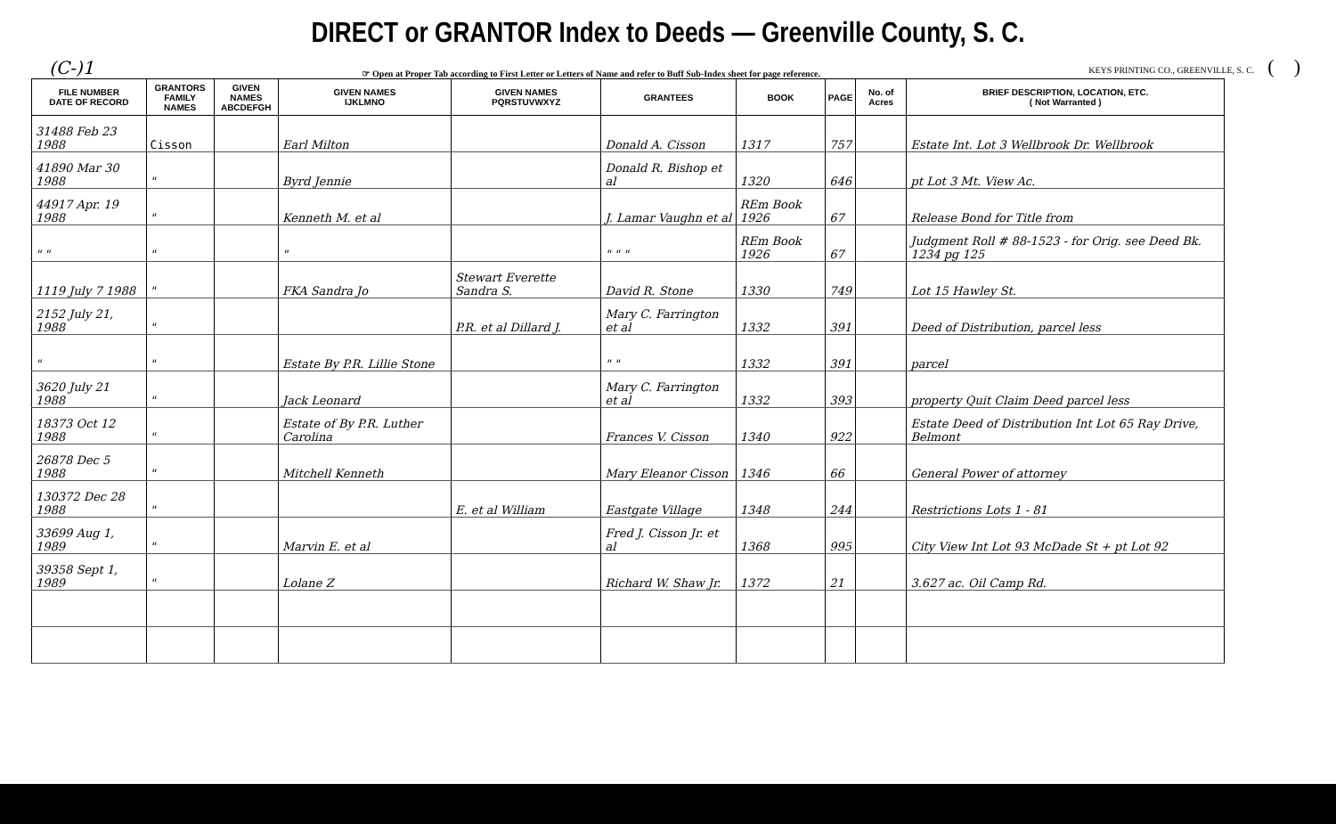DIRECT or GRANTOR Index to Deeds — Greenville County, S. C.
(C-)1 ☞ Open at Proper Tab according to First Letter or Letters of Name and refer to Buff Sub-Index sheet for page reference. KEYS PRINTING CO., GREENVILLE, S. C. ( )
| FILE NUMBER DATE OF RECORD | GRANTORS FAMILY NAMES | GIVEN NAMES ABCDEFGH | GIVEN NAMES IJKLMNO | GIVEN NAMES PQRSTUVWXYZ | GRANTEES | BOOK | PAGE | No. of Acres | BRIEF DESCRIPTION, LOCATION, ETC. ( Not Warranted ) |
| --- | --- | --- | --- | --- | --- | --- | --- | --- | --- |
| 31488 Feb 23 1988 | Cisson | | Earl Milton | | Donald A. Cisson | 1317 | 757 | | Estate Int. Lot 3 Wellbrook Dr. Wellbrook |
| 41890 Mar 30 1988 | " | | Byrd Jennie | | Donald R. Bishop et al | 1320 | 646 | | pt Lot 3 Mt. View Ac. |
| 44917 Apr. 19 1988 | " | | Kenneth M. et al | | J. Lamar Vaughn et al | REm Book 1926 | 67 | | Release Bond for Title from |
| " " | " | | " | | " " " | REm Book 1926 | 67 | | Judgment Roll # 88-1523 - for Orig. see Deed Bk. 1234 pg 125 |
| 1119 July 7 1988 | " | | FKA Sandra Jo | Stewart Everette Sandra S. | David R. Stone | 1330 | 749 | | Lot 15 Hawley St. |
| 2152 July 21, 1988 | " | | | P.R. et al Dillard J. | Mary C. Farrington et al | 1332 | 391 | | Deed of Distribution, parcel less |
| " | " | | Estate By P.R. Lillie Stone | | " " | 1332 | 391 | | parcel |
| 3620 July 21 1988 | " | | Jack Leonard | | Mary C. Farrington et al | 1332 | 393 | | property Quit Claim Deed parcel less |
| 18373 Oct 12 1988 | " | | Estate of By P.R. Luther Carolina | | Frances V. Cisson | 1340 | 922 | | Estate Deed of Distribution Int Lot 65 Ray Drive, Belmont |
| 26878 Dec 5 1988 | " | | Mitchell Kenneth | | Mary Eleanor Cisson | 1346 | 66 | | General Power of attorney |
| 130372 Dec 28 1988 | " | | | E. et al William | Eastgate Village | 1348 | 244 | | Restrictions Lots 1 - 81 |
| 33699 Aug 1, 1989 | " | | Marvin E. et al | | Fred J. Cisson Jr. et al | 1368 | 995 | | City View Int Lot 93 McDade St + pt Lot 92 |
| 39358 Sept 1, 1989 | " | | Lolane Z | | Richard W. Shaw Jr. | 1372 | 21 | | 3.627 ac. Oil Camp Rd. |